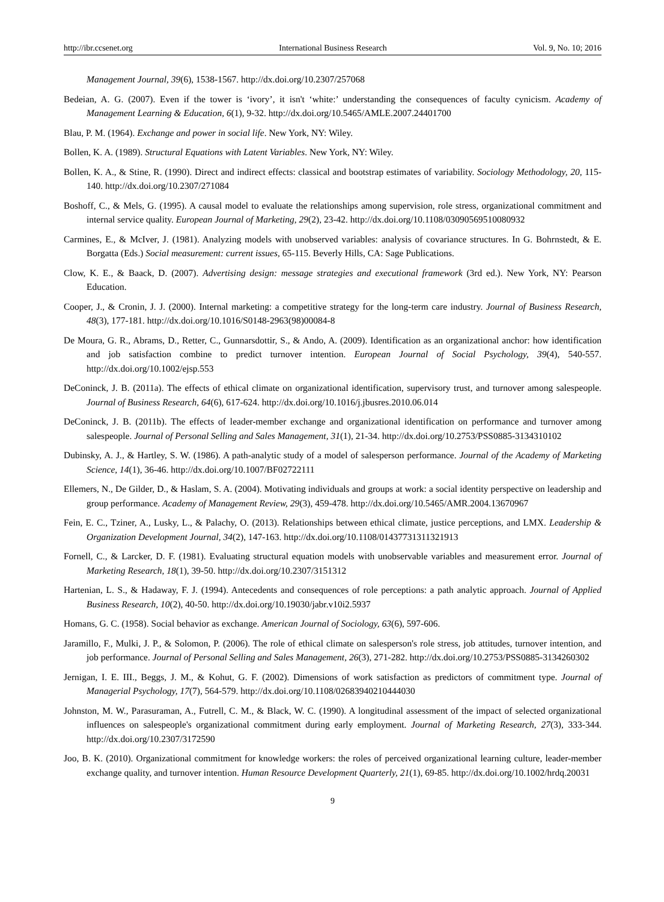http://ibr.ccsenet.org International Business Research Vol. 9, No. 10; 2016
Management Journal, 39(6), 1538-1567. http://dx.doi.org/10.2307/257068
Bedeian, A. G. (2007). Even if the tower is ‘ivory’, it isn't ‘white:’ understanding the consequences of faculty cynicism. Academy of Management Learning & Education, 6(1), 9-32. http://dx.doi.org/10.5465/AMLE.2007.24401700
Blau, P. M. (1964). Exchange and power in social life. New York, NY: Wiley.
Bollen, K. A. (1989). Structural Equations with Latent Variables. New York, NY: Wiley.
Bollen, K. A., & Stine, R. (1990). Direct and indirect effects: classical and bootstrap estimates of variability. Sociology Methodology, 20, 115-140. http://dx.doi.org/10.2307/271084
Boshoff, C., & Mels, G. (1995). A causal model to evaluate the relationships among supervision, role stress, organizational commitment and internal service quality. European Journal of Marketing, 29(2), 23-42. http://dx.doi.org/10.1108/03090569510080932
Carmines, E., & McIver, J. (1981). Analyzing models with unobserved variables: analysis of covariance structures. In G. Bohrnstedt, & E. Borgatta (Eds.) Social measurement: current issues, 65-115. Beverly Hills, CA: Sage Publications.
Clow, K. E., & Baack, D. (2007). Advertising design: message strategies and executional framework (3rd ed.). New York, NY: Pearson Education.
Cooper, J., & Cronin, J. J. (2000). Internal marketing: a competitive strategy for the long-term care industry. Journal of Business Research, 48(3), 177-181. http://dx.doi.org/10.1016/S0148-2963(98)00084-8
De Moura, G. R., Abrams, D., Retter, C., Gunnarsdottir, S., & Ando, A. (2009). Identification as an organizational anchor: how identification and job satisfaction combine to predict turnover intention. European Journal of Social Psychology, 39(4), 540-557. http://dx.doi.org/10.1002/ejsp.553
DeConinck, J. B. (2011a). The effects of ethical climate on organizational identification, supervisory trust, and turnover among salespeople. Journal of Business Research, 64(6), 617-624. http://dx.doi.org/10.1016/j.jbusres.2010.06.014
DeConinck, J. B. (2011b). The effects of leader-member exchange and organizational identification on performance and turnover among salespeople. Journal of Personal Selling and Sales Management, 31(1), 21-34. http://dx.doi.org/10.2753/PSS0885-3134310102
Dubinsky, A. J., & Hartley, S. W. (1986). A path-analytic study of a model of salesperson performance. Journal of the Academy of Marketing Science, 14(1), 36-46. http://dx.doi.org/10.1007/BF02722111
Ellemers, N., De Gilder, D., & Haslam, S. A. (2004). Motivating individuals and groups at work: a social identity perspective on leadership and group performance. Academy of Management Review, 29(3), 459-478. http://dx.doi.org/10.5465/AMR.2004.13670967
Fein, E. C., Tziner, A., Lusky, L., & Palachy, O. (2013). Relationships between ethical climate, justice perceptions, and LMX. Leadership & Organization Development Journal, 34(2), 147-163. http://dx.doi.org/10.1108/01437731311321913
Fornell, C., & Larcker, D. F. (1981). Evaluating structural equation models with unobservable variables and measurement error. Journal of Marketing Research, 18(1), 39-50. http://dx.doi.org/10.2307/3151312
Hartenian, L. S., & Hadaway, F. J. (1994). Antecedents and consequences of role perceptions: a path analytic approach. Journal of Applied Business Research, 10(2), 40-50. http://dx.doi.org/10.19030/jabr.v10i2.5937
Homans, G. C. (1958). Social behavior as exchange. American Journal of Sociology, 63(6), 597-606.
Jaramillo, F., Mulki, J. P., & Solomon, P. (2006). The role of ethical climate on salesperson's role stress, job attitudes, turnover intention, and job performance. Journal of Personal Selling and Sales Management, 26(3), 271-282. http://dx.doi.org/10.2753/PSS0885-3134260302
Jernigan, I. E. III., Beggs, J. M., & Kohut, G. F. (2002). Dimensions of work satisfaction as predictors of commitment type. Journal of Managerial Psychology, 17(7), 564-579. http://dx.doi.org/10.1108/02683940210444030
Johnston, M. W., Parasuraman, A., Futrell, C. M., & Black, W. C. (1990). A longitudinal assessment of the impact of selected organizational influences on salespeople's organizational commitment during early employment. Journal of Marketing Research, 27(3), 333-344. http://dx.doi.org/10.2307/3172590
Joo, B. K. (2010). Organizational commitment for knowledge workers: the roles of perceived organizational learning culture, leader-member exchange quality, and turnover intention. Human Resource Development Quarterly, 21(1), 69-85. http://dx.doi.org/10.1002/hrdq.20031
9